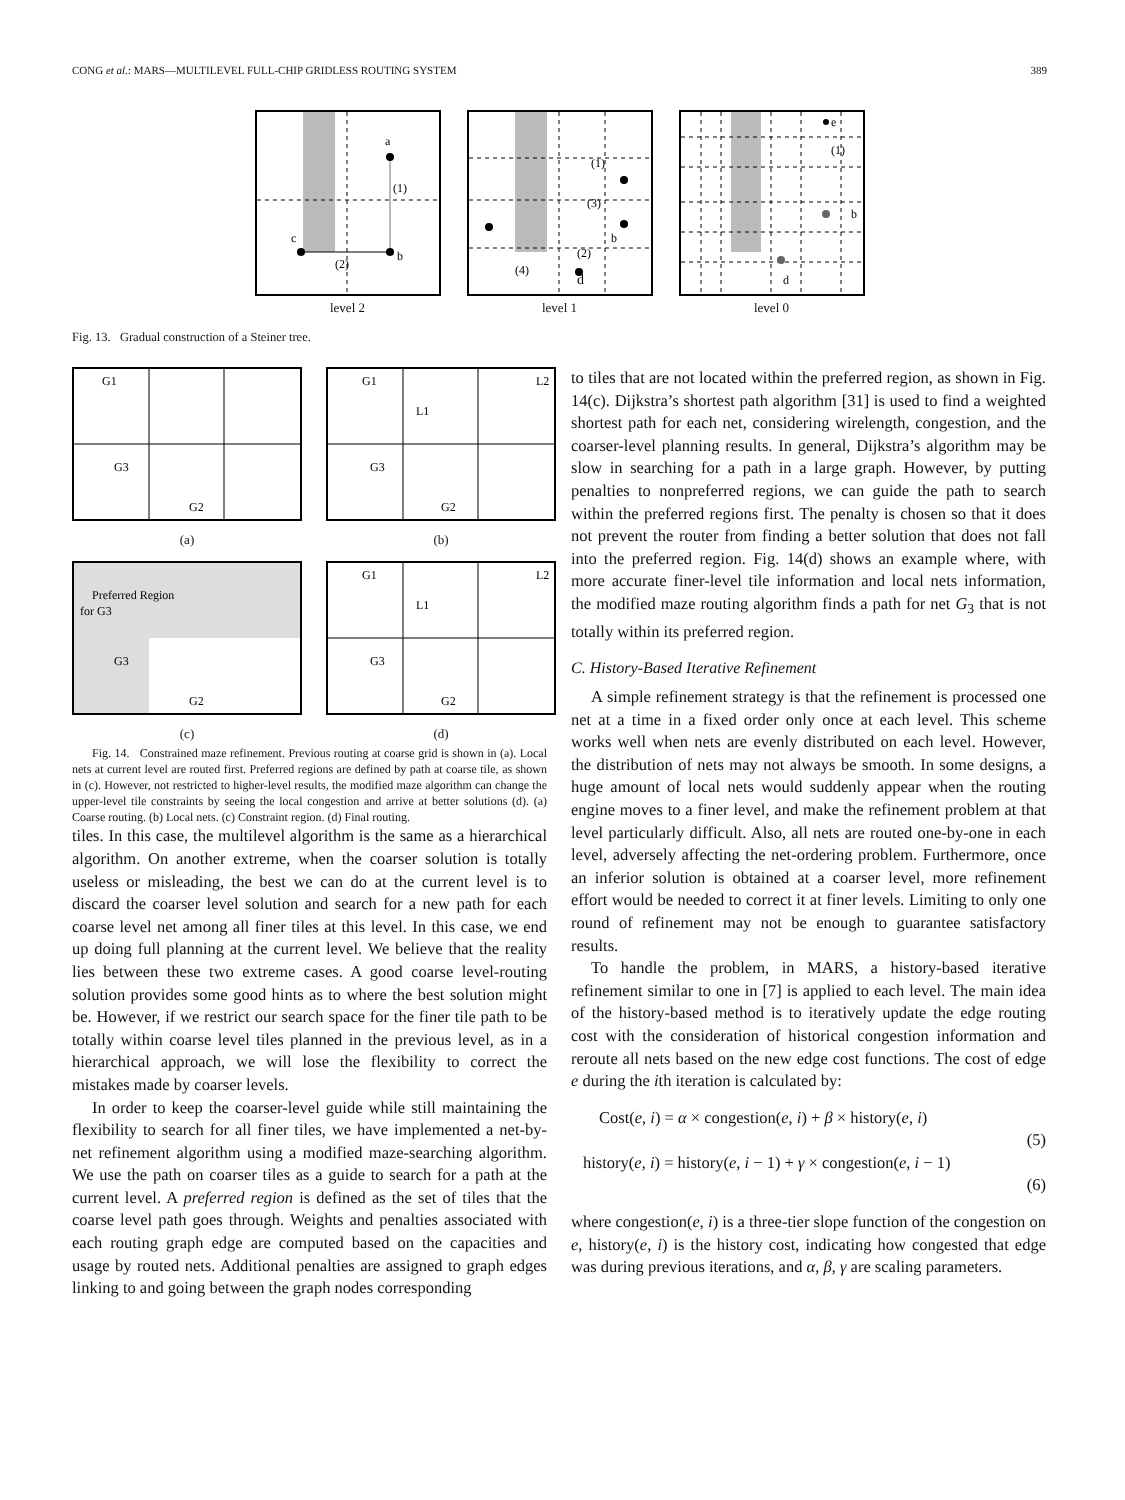CONG et al.: MARS—MULTILEVEL FULL-CHIP GRIDLESS ROUTING SYSTEM 389
a
(1)
c
b
(2)
level 2
b
d
(1)
(3)
(4)
(2)
level 1
e
(1)
b
d
level 0
Fig. 13. Gradual construction of a Steiner tree.
G1
G3
G2
(a)
G1
L2
L1
G3
G2
(b)
Preferred Region
for G3
G3
G2
(c)
G1
L2
L1
G3
G2
(d)
Fig. 14. Constrained maze refinement. Previous routing at coarse grid is shown in (a). Local nets at current level are routed first. Preferred regions are defined by path at coarse tile, as shown in (c). However, not restricted to higher-level results, the modified maze algorithm can change the upper-level tile constraints by seeing the local congestion and arrive at better solutions (d). (a) Coarse routing. (b) Local nets. (c) Constraint region. (d) Final routing.
tiles. In this case, the multilevel algorithm is the same as a hierarchical algorithm. On another extreme, when the coarser solution is totally useless or misleading, the best we can do at the current level is to discard the coarser level solution and search for a new path for each coarse level net among all finer tiles at this level. In this case, we end up doing full planning at the current level. We believe that the reality lies between these two extreme cases. A good coarse level-routing solution provides some good hints as to where the best solution might be. However, if we restrict our search space for the finer tile path to be totally within coarse level tiles planned in the previous level, as in a hierarchical approach, we will lose the flexibility to correct the mistakes made by coarser levels.
In order to keep the coarser-level guide while still maintaining the flexibility to search for all finer tiles, we have implemented a net-by-net refinement algorithm using a modified maze-searching algorithm. We use the path on coarser tiles as a guide to search for a path at the current level. A preferred region is defined as the set of tiles that the coarse level path goes through. Weights and penalties associated with each routing graph edge are computed based on the capacities and usage by routed nets. Additional penalties are assigned to graph edges linking to and going between the graph nodes corresponding
to tiles that are not located within the preferred region, as shown in Fig. 14(c). Dijkstra’s shortest path algorithm [31] is used to find a weighted shortest path for each net, considering wirelength, congestion, and the coarser-level planning results. In general, Dijkstra’s algorithm may be slow in searching for a path in a large graph. However, by putting penalties to nonpreferred regions, we can guide the path to search within the preferred regions first. The penalty is chosen so that it does not prevent the router from finding a better solution that does not fall into the preferred region. Fig. 14(d) shows an example where, with more accurate finer-level tile information and local nets information, the modified maze routing algorithm finds a path for net G<sub>3</sub> that is not totally within its preferred region.
C. History-Based Iterative Refinement
A simple refinement strategy is that the refinement is processed one net at a time in a fixed order only once at each level. This scheme works well when nets are evenly distributed on each level. However, the distribution of nets may not always be smooth. In some designs, a huge amount of local nets would suddenly appear when the routing engine moves to a finer level, and make the refinement problem at that level particularly difficult. Also, all nets are routed one-by-one in each level, adversely affecting the net-ordering problem. Furthermore, once an inferior solution is obtained at a coarser level, more refinement effort would be needed to correct it at finer levels. Limiting to only one round of refinement may not be enough to guarantee satisfactory results.
To handle the problem, in MARS, a history-based iterative refinement similar to one in [7] is applied to each level. The main idea of the history-based method is to iteratively update the edge routing cost with the consideration of historical congestion information and reroute all nets based on the new edge cost functions. The cost of edge e during the ith iteration is calculated by:
Cost(e, i) = α × congestion(e, i) + β × history(e, i)
(5)
history(e, i) = history(e, i − 1) + γ × congestion(e, i − 1)
(6)
where congestion(e, i) is a three-tier slope function of the congestion on e, history(e, i) is the history cost, indicating how congested that edge was during previous iterations, and α, β, γ are scaling parameters.